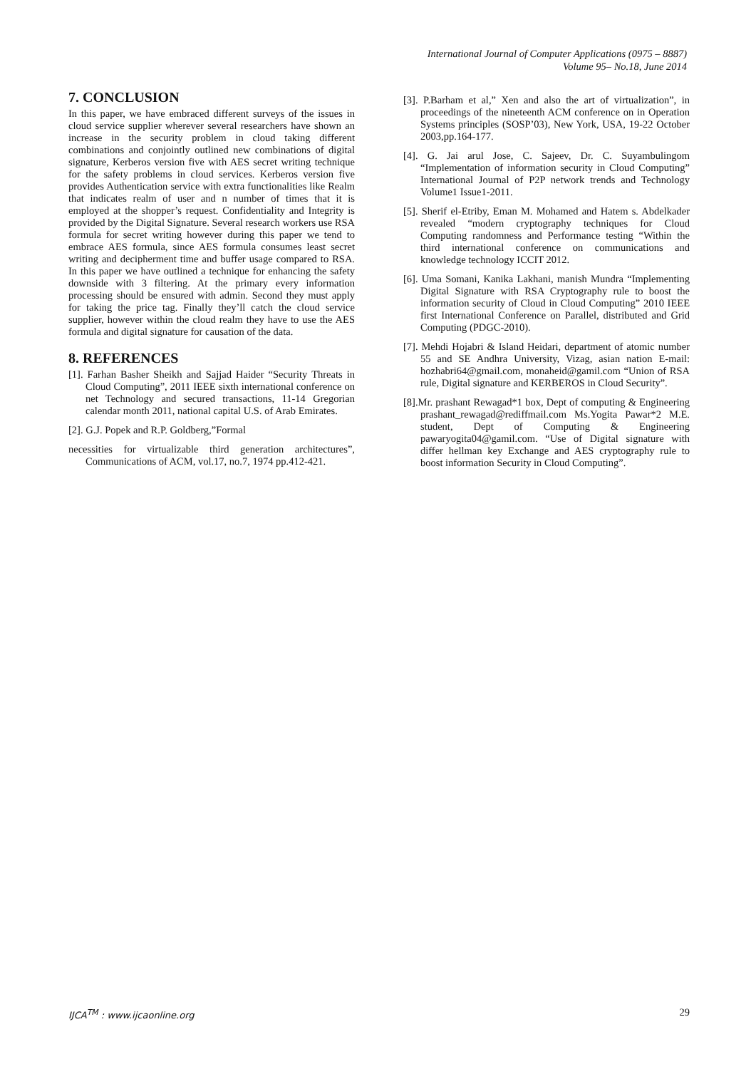International Journal of Computer Applications (0975 – 8887)
Volume 95– No.18, June 2014
7. CONCLUSION
In this paper, we have embraced different surveys of the issues in cloud service supplier wherever several researchers have shown an increase in the security problem in cloud taking different combinations and conjointly outlined new combinations of digital signature, Kerberos version five with AES secret writing technique for the safety problems in cloud services. Kerberos version five provides Authentication service with extra functionalities like Realm that indicates realm of user and n number of times that it is employed at the shopper’s request. Confidentiality and Integrity is provided by the Digital Signature. Several research workers use RSA formula for secret writing however during this paper we tend to embrace AES formula, since AES formula consumes least secret writing and decipherment time and buffer usage compared to RSA. In this paper we have outlined a technique for enhancing the safety downside with 3 filtering. At the primary every information processing should be ensured with admin. Second they must apply for taking the price tag. Finally they’ll catch the cloud service supplier, however within the cloud realm they have to use the AES formula and digital signature for causation of the data.
8. REFERENCES
[1]. Farhan Basher Sheikh and Sajjad Haider “Security Threats in Cloud Computing”, 2011 IEEE sixth international conference on net Technology and secured transactions, 11-14 Gregorian calendar month 2011, national capital U.S. of Arab Emirates.
[2]. G.J. Popek and R.P. Goldberg,”Formal
necessities for virtualizable third generation architectures”, Communications of ACM, vol.17, no.7, 1974 pp.412-421.
[3]. P.Barham et al,” Xen and also the art of virtualization”, in proceedings of the nineteenth ACM conference on in Operation Systems principles (SOSP’03), New York, USA, 19-22 October 2003,pp.164-177.
[4]. G. Jai arul Jose, C. Sajeev, Dr. C. Suyambulingom “Implementation of information security in Cloud Computing” International Journal of P2P network trends and Technology Volume1 Issue1-2011.
[5]. Sherif el-Etriby, Eman M. Mohamed and Hatem s. Abdelkader revealed “modern cryptography techniques for Cloud Computing randomness and Performance testing “Within the third international conference on communications and knowledge technology ICCIT 2012.
[6]. Uma Somani, Kanika Lakhani, manish Mundra “Implementing Digital Signature with RSA Cryptography rule to boost the information security of Cloud in Cloud Computing” 2010 IEEE first International Conference on Parallel, distributed and Grid Computing (PDGC-2010).
[7]. Mehdi Hojabri & Island Heidari, department of atomic number 55 and SE Andhra University, Vizag, asian nation E-mail: hozhabri64@gmail.com, monaheid@gamil.com “Union of RSA rule, Digital signature and KERBEROS in Cloud Security”.
[8].Mr. prashant Rewagad*1 box, Dept of computing & Engineering prashant_rewagad@rediffmail.com Ms.Yogita Pawar*2 M.E. student, Dept of Computing & Engineering pawaryogita04@gamil.com. “Use of Digital signature with differ hellman key Exchange and AES cryptography rule to boost information Security in Cloud Computing”.
IJCA<sup>TM</sup> : www.ijcaonline.org 29